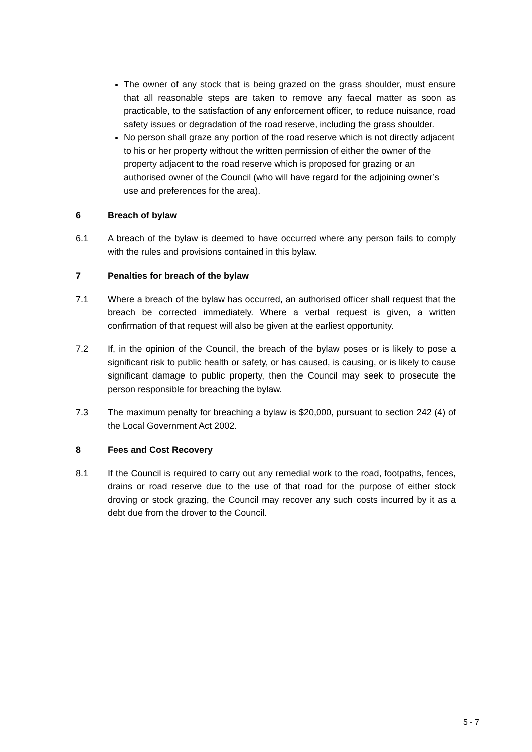The owner of any stock that is being grazed on the grass shoulder, must ensure that all reasonable steps are taken to remove any faecal matter as soon as practicable, to the satisfaction of any enforcement officer, to reduce nuisance, road safety issues or degradation of the road reserve, including the grass shoulder.
No person shall graze any portion of the road reserve which is not directly adjacent to his or her property without the written permission of either the owner of the property adjacent to the road reserve which is proposed for grazing or an authorised owner of the Council (who will have regard for the adjoining owner’s use and preferences for the area).
6 Breach of bylaw
6.1 A breach of the bylaw is deemed to have occurred where any person fails to comply with the rules and provisions contained in this bylaw.
7 Penalties for breach of the bylaw
7.1 Where a breach of the bylaw has occurred, an authorised officer shall request that the breach be corrected immediately. Where a verbal request is given, a written confirmation of that request will also be given at the earliest opportunity.
7.2 If, in the opinion of the Council, the breach of the bylaw poses or is likely to pose a significant risk to public health or safety, or has caused, is causing, or is likely to cause significant damage to public property, then the Council may seek to prosecute the person responsible for breaching the bylaw.
7.3 The maximum penalty for breaching a bylaw is $20,000, pursuant to section 242 (4) of the Local Government Act 2002.
8 Fees and Cost Recovery
8.1 If the Council is required to carry out any remedial work to the road, footpaths, fences, drains or road reserve due to the use of that road for the purpose of either stock droving or stock grazing, the Council may recover any such costs incurred by it as a debt due from the drover to the Council.
5 - 7